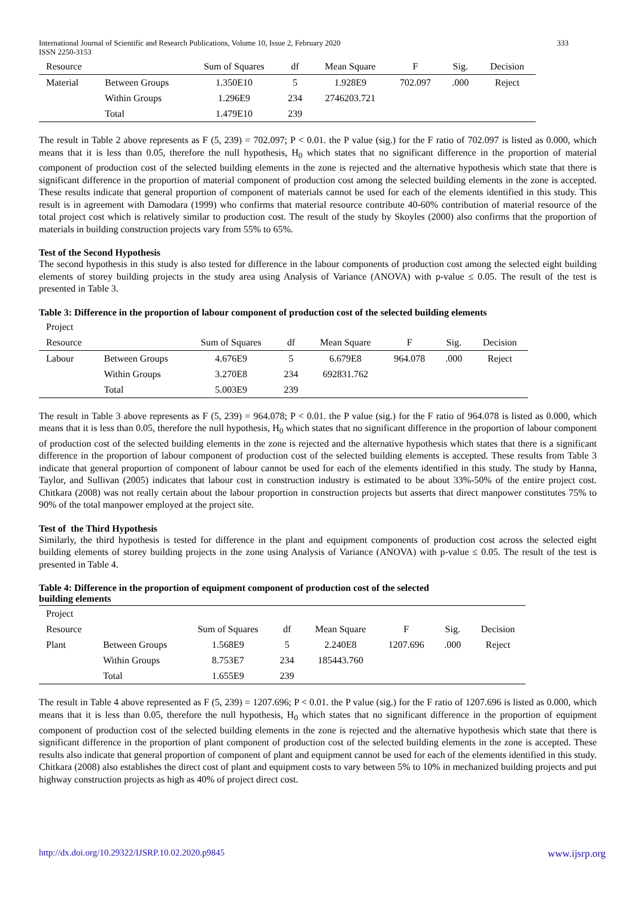International Journal of Scientific and Research Publications, Volume 10, Issue 2, February 2020
ISSN 2250-3153
333
| Resource | | Sum of Squares | df | Mean Square | F | Sig. | Decision |
| --- | --- | --- | --- | --- | --- | --- | --- |
| Material | Between Groups | 1.350E10 | 5 | 1.928E9 | 702.097 | .000 | Reject |
| | Within Groups | 1.296E9 | 234 | 2746203.721 | | | |
| | Total | 1.479E10 | 239 | | | | |
The result in Table 2 above represents as F (5, 239) = 702.097; P < 0.01. the P value (sig.) for the F ratio of 702.097 is listed as 0.000, which means that it is less than 0.05, therefore the null hypothesis, H<sub>0</sub> which states that no significant difference in the proportion of material component of production cost of the selected building elements in the zone is rejected and the alternative hypothesis which state that there is significant difference in the proportion of material component of production cost among the selected building elements in the zone is accepted. These results indicate that general proportion of component of materials cannot be used for each of the elements identified in this study. This result is in agreement with Damodara (1999) who confirms that material resource contribute 40-60% contribution of material resource of the total project cost which is relatively similar to production cost. The result of the study by Skoyles (2000) also confirms that the proportion of materials in building construction projects vary from 55% to 65%.
Test of the Second Hypothesis
The second hypothesis in this study is also tested for difference in the labour components of production cost among the selected eight building elements of storey building projects in the study area using Analysis of Variance (ANOVA) with p-value ≤ 0.05. The result of the test is presented in Table 3.
Table 3: Difference in the proportion of labour component of production cost of the selected building elements
| Project | | | | | | | |
| --- | --- | --- | --- | --- | --- | --- | --- |
| Resource | | Sum of Squares | df | Mean Square | F | Sig. | Decision |
| Labour | Between Groups | 4.676E9 | 5 | 6.679E8 | 964.078 | .000 | Reject |
| | Within Groups | 3.270E8 | 234 | 692831.762 | | | |
| | Total | 5.003E9 | 239 | | | | |
The result in Table 3 above represents as F (5, 239) = 964.078; P < 0.01. the P value (sig.) for the F ratio of 964.078 is listed as 0.000, which means that it is less than 0.05, therefore the null hypothesis, H<sub>0</sub> which states that no significant difference in the proportion of labour component of production cost of the selected building elements in the zone is rejected and the alternative hypothesis which states that there is a significant difference in the proportion of labour component of production cost of the selected building elements is accepted. These results from Table 3 indicate that general proportion of component of labour cannot be used for each of the elements identified in this study. The study by Hanna, Taylor, and Sullivan (2005) indicates that labour cost in construction industry is estimated to be about 33%-50% of the entire project cost. Chitkara (2008) was not really certain about the labour proportion in construction projects but asserts that direct manpower constitutes 75% to 90% of the total manpower employed at the project site.
Test of the Third Hypothesis
Similarly, the third hypothesis is tested for difference in the plant and equipment components of production cost across the selected eight building elements of storey building projects in the zone using Analysis of Variance (ANOVA) with p-value ≤ 0.05. The result of the test is presented in Table 4.
Table 4: Difference in the proportion of equipment component of production cost of the selected
building elements
| Project | | | | | | | |
| --- | --- | --- | --- | --- | --- | --- | --- |
| Resource | | Sum of Squares | df | Mean Square | F | Sig. | Decision |
| Plant | Between Groups | 1.568E9 | 5 | 2.240E8 | 1207.696 | .000 | Reject |
| | Within Groups | 8.753E7 | 234 | 185443.760 | | | |
| | Total | 1.655E9 | 239 | | | | |
The result in Table 4 above represented as F (5, 239) = 1207.696; P < 0.01. the P value (sig.) for the F ratio of 1207.696 is listed as 0.000, which means that it is less than 0.05, therefore the null hypothesis, H<sub>0</sub> which states that no significant difference in the proportion of equipment component of production cost of the selected building elements in the zone is rejected and the alternative hypothesis which state that there is significant difference in the proportion of plant component of production cost of the selected building elements in the zone is accepted. These results also indicate that general proportion of component of plant and equipment cannot be used for each of the elements identified in this study. Chitkara (2008) also establishes the direct cost of plant and equipment costs to vary between 5% to 10% in mechanized building projects and put highway construction projects as high as 40% of project direct cost.
http://dx.doi.org/10.29322/IJSRP.10.02.2020.p9845 www.ijsrp.org